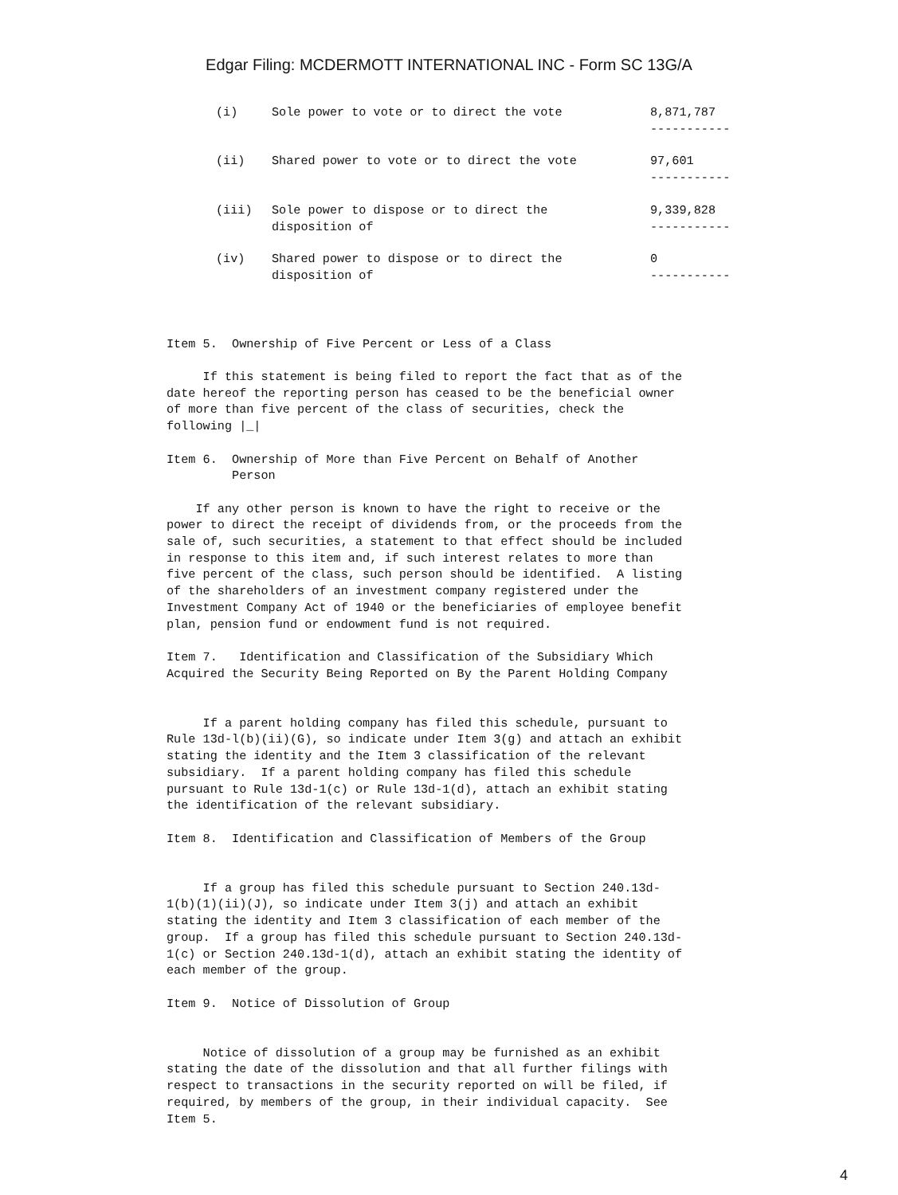Edgar Filing: MCDERMOTT INTERNATIONAL INC - Form SC 13G/A
| (i) | Sole power to vote or to direct the vote | 8,871,787 ----------- |
| (ii) | Shared power to vote or to direct the vote | 97,601 ----------- |
| (iii) | Sole power to dispose or to direct the disposition of | 9,339,828 ----------- |
| (iv) | Shared power to dispose or to direct the disposition of | 0 ----------- |
Item 5.  Ownership of Five Percent or Less of a Class
     If this statement is being filed to report the fact that as of the
date hereof the reporting person has ceased to be the beneficial owner
of more than five percent of the class of securities, check the
following |_|
Item 6.  Ownership of More than Five Percent on Behalf of Another
         Person
    If any other person is known to have the right to receive or the
power to direct the receipt of dividends from, or the proceeds from the
sale of, such securities, a statement to that effect should be included
in response to this item and, if such interest relates to more than
five percent of the class, such person should be identified.  A listing
of the shareholders of an investment company registered under the
Investment Company Act of 1940 or the beneficiaries of employee benefit
plan, pension fund or endowment fund is not required.
Item 7.   Identification and Classification of the Subsidiary Which
Acquired the Security Being Reported on By the Parent Holding Company


     If a parent holding company has filed this schedule, pursuant to
Rule 13d-l(b)(ii)(G), so indicate under Item 3(g) and attach an exhibit
stating the identity and the Item 3 classification of the relevant
subsidiary.  If a parent holding company has filed this schedule
pursuant to Rule 13d-1(c) or Rule 13d-1(d), attach an exhibit stating
the identification of the relevant subsidiary.
Item 8.  Identification and Classification of Members of the Group


     If a group has filed this schedule pursuant to Section 240.13d-
1(b)(1)(ii)(J), so indicate under Item 3(j) and attach an exhibit
stating the identity and Item 3 classification of each member of the
group.  If a group has filed this schedule pursuant to Section 240.13d-
1(c) or Section 240.13d-1(d), attach an exhibit stating the identity of
each member of the group.
Item 9.  Notice of Dissolution of Group


     Notice of dissolution of a group may be furnished as an exhibit
stating the date of the dissolution and that all further filings with
respect to transactions in the security reported on will be filed, if
required, by members of the group, in their individual capacity.  See
Item 5.
4